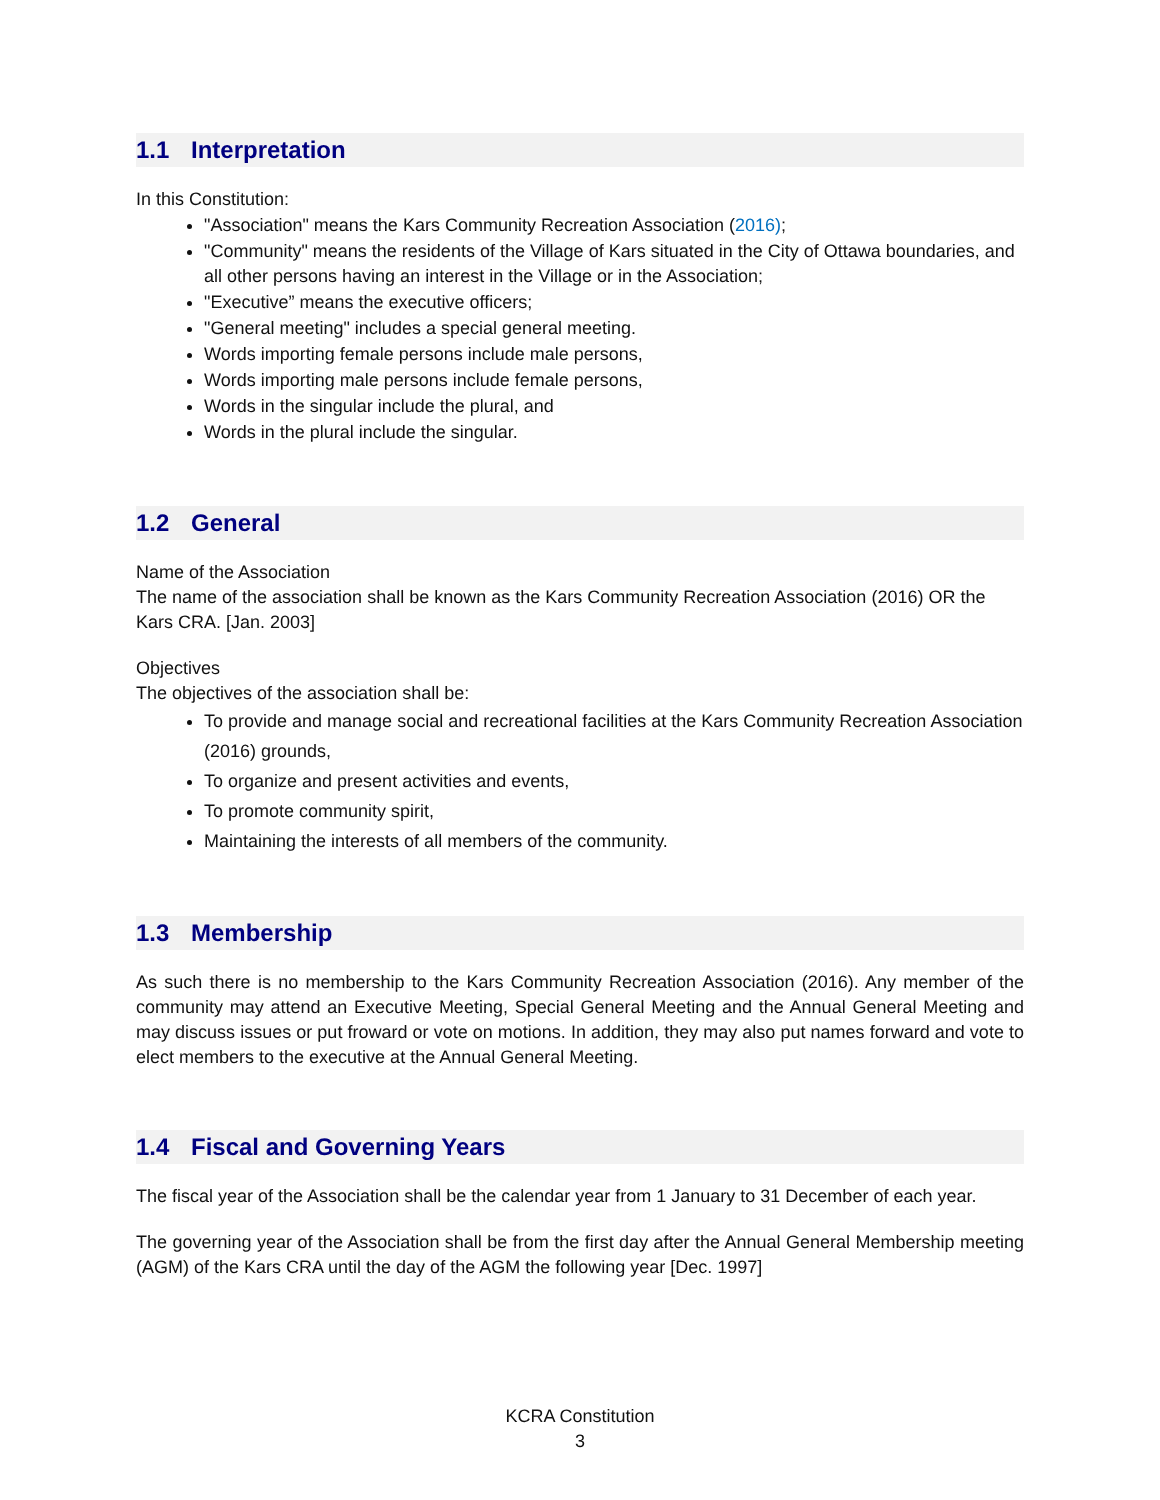1.1 Interpretation
In this Constitution:
"Association" means the Kars Community Recreation Association (2016);
"Community" means the residents of the Village of Kars situated in the City of Ottawa boundaries, and all other persons having an interest in the Village or in the Association;
"Executive” means the executive officers;
"General meeting" includes a special general meeting.
Words importing female persons include male persons,
Words importing male persons include female persons,
Words in the singular include the plural, and
Words in the plural include the singular.
1.2 General
Name of the Association
The name of the association shall be known as the Kars Community Recreation Association (2016) OR the Kars CRA. [Jan. 2003]
Objectives
The objectives of the association shall be:
To provide and manage social and recreational facilities at the Kars Community Recreation Association (2016) grounds,
To organize and present activities and events,
To promote community spirit,
Maintaining the interests of all members of the community.
1.3 Membership
As such there is no membership to the Kars Community Recreation Association (2016). Any member of the community may attend an Executive Meeting, Special General Meeting and the Annual General Meeting and may discuss issues or put froward or vote on motions. In addition, they may also put names forward and vote to elect members to the executive at the Annual General Meeting.
1.4 Fiscal and Governing Years
The fiscal year of the Association shall be the calendar year from 1 January to 31 December of each year.
The governing year of the Association shall be from the first day after the Annual General Membership meeting (AGM) of the Kars CRA until the day of the AGM the following year [Dec. 1997]
KCRA Constitution
3